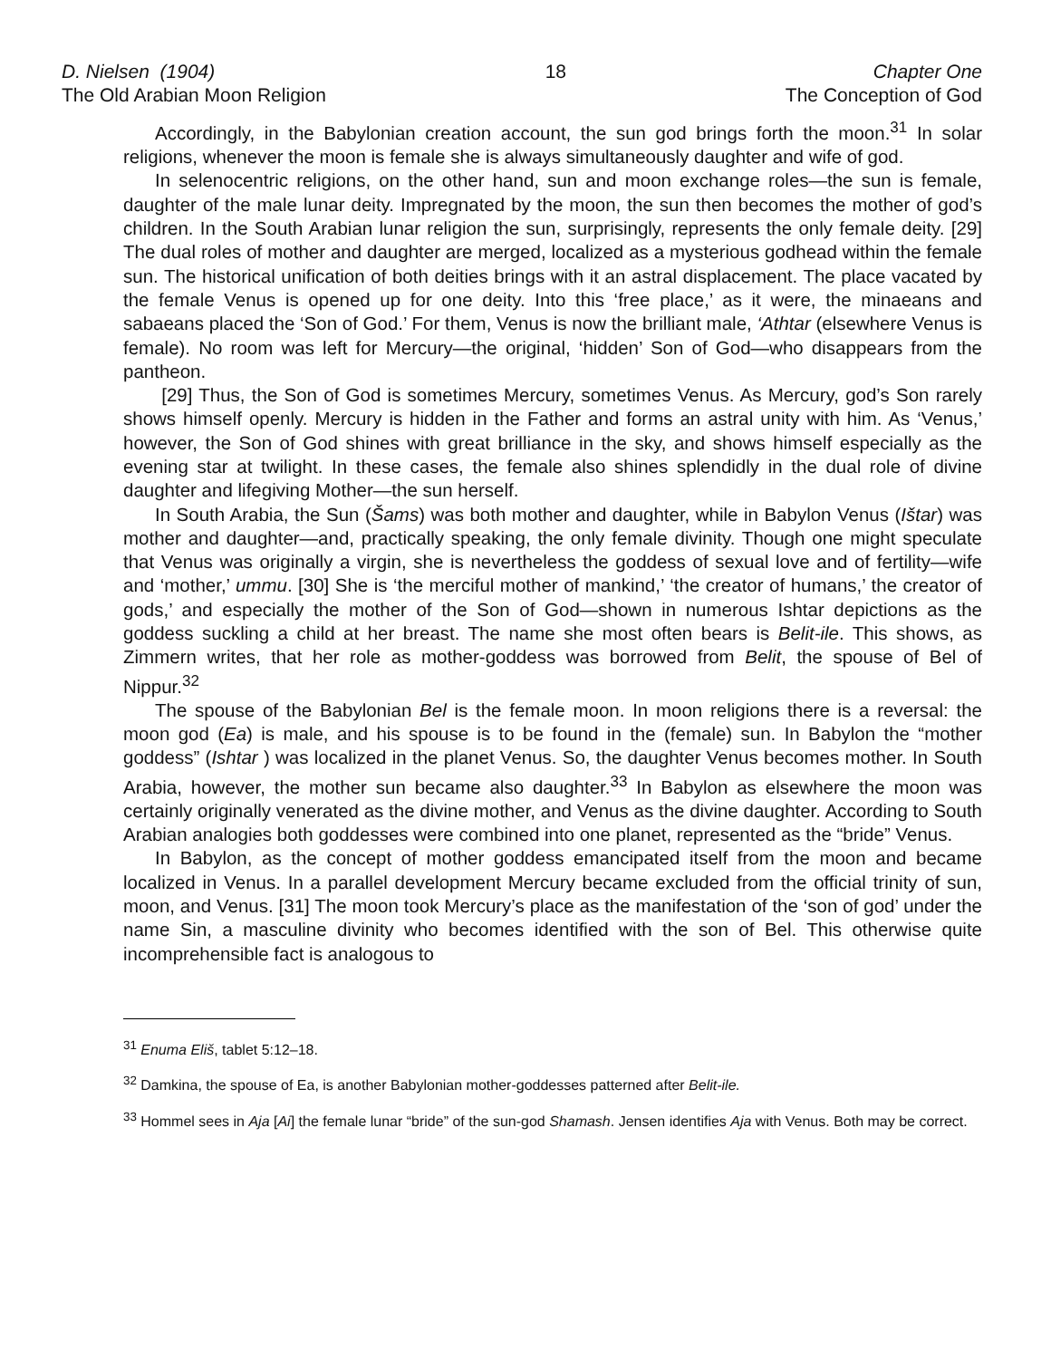D. Nielsen (1904)
The Old Arabian Moon Religion
18 Chapter One
The Conception of God
Accordingly, in the Babylonian creation account, the sun god brings forth the moon.<sup>31</sup> In solar religions, whenever the moon is female she is always simultaneously daughter and wife of god.
In selenocentric religions, on the other hand, sun and moon exchange roles—the sun is female, daughter of the male lunar deity. Impregnated by the moon, the sun then becomes the mother of god’s children. In the South Arabian lunar religion the sun, surprisingly, represents the only female deity. [29] The dual roles of mother and daughter are merged, localized as a mysterious godhead within the female sun. The historical unification of both deities brings with it an astral displacement. The place vacated by the female Venus is opened up for one deity. Into this ‘free place,’ as it were, the minaeans and sabaeans placed the ‘Son of God.’ For them, Venus is now the brilliant male, ‘Athtar (elsewhere Venus is female). No room was left for Mercury—the original, ‘hidden’ Son of God—who disappears from the pantheon.
[29] Thus, the Son of God is sometimes Mercury, sometimes Venus. As Mercury, god’s Son rarely shows himself openly. Mercury is hidden in the Father and forms an astral unity with him. As ‘Venus,’ however, the Son of God shines with great brilliance in the sky, and shows himself especially as the evening star at twilight. In these cases, the female also shines splendidly in the dual role of divine daughter and lifegiving Mother—the sun herself.
In South Arabia, the Sun (Šams) was both mother and daughter, while in Babylon Venus (Ištar) was mother and daughter—and, practically speaking, the only female divinity. Though one might speculate that Venus was originally a virgin, she is nevertheless the goddess of sexual love and of fertility—wife and ‘mother,’ ummu. [30] She is ‘the merciful mother of mankind,’ ‘the creator of humans,’ the creator of gods,’ and especially the mother of the Son of God—shown in numerous Ishtar depictions as the goddess suckling a child at her breast. The name she most often bears is Belit-ile. This shows, as Zimmern writes, that her role as mother-goddess was borrowed from Belit, the spouse of Bel of Nippur.<sup>32</sup>
The spouse of the Babylonian Bel is the female moon. In moon religions there is a reversal: the moon god (Ea) is male, and his spouse is to be found in the (female) sun. In Babylon the “mother goddess” (Ishtar ) was localized in the planet Venus. So, the daughter Venus becomes mother. In South Arabia, however, the mother sun became also daughter.<sup>33</sup> In Babylon as elsewhere the moon was certainly originally venerated as the divine mother, and Venus as the divine daughter. According to South Arabian analogies both goddesses were combined into one planet, represented as the “bride” Venus.
In Babylon, as the concept of mother goddess emancipated itself from the moon and became localized in Venus. In a parallel development Mercury became excluded from the official trinity of sun, moon, and Venus. [31] The moon took Mercury’s place as the manifestation of the ‘son of god’ under the name Sin, a masculine divinity who becomes identified with the son of Bel. This otherwise quite incomprehensible fact is analogous to
<sup>31</sup> Enuma Eliš, tablet 5:12–18.
<sup>32</sup> Damkina, the spouse of Ea, is another Babylonian mother-goddesses patterned after Belit-ile.
<sup>33</sup> Hommel sees in Aja [Ai] the female lunar “bride” of the sun-god Shamash. Jensen identifies Aja with Venus. Both may be correct.